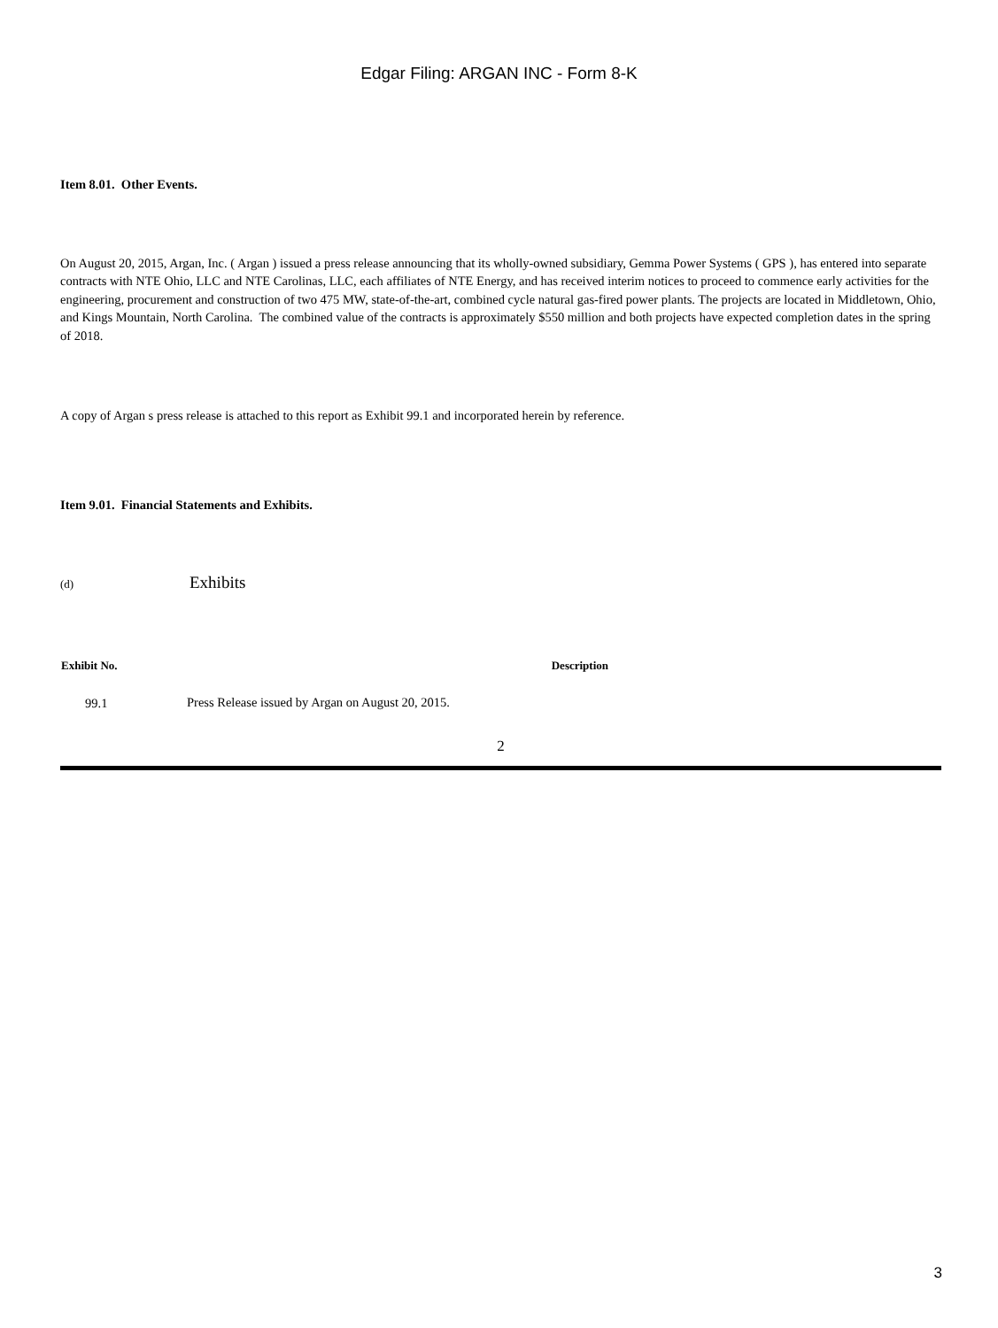Edgar Filing: ARGAN INC - Form 8-K
Item 8.01. Other Events.
On August 20, 2015, Argan, Inc. ( Argan ) issued a press release announcing that its wholly-owned subsidiary, Gemma Power Systems ( GPS ), has entered into separate contracts with NTE Ohio, LLC and NTE Carolinas, LLC, each affiliates of NTE Energy, and has received interim notices to proceed to commence early activities for the engineering, procurement and construction of two 475 MW, state-of-the-art, combined cycle natural gas-fired power plants. The projects are located in Middletown, Ohio, and Kings Mountain, North Carolina. The combined value of the contracts is approximately $550 million and both projects have expected completion dates in the spring of 2018.
A copy of Argan s press release is attached to this report as Exhibit 99.1 and incorporated herein by reference.
Item 9.01. Financial Statements and Exhibits.
(d) Exhibits
| Exhibit No. | Description |
| --- | --- |
| 99.1 | Press Release issued by Argan on August 20, 2015. |
2
3